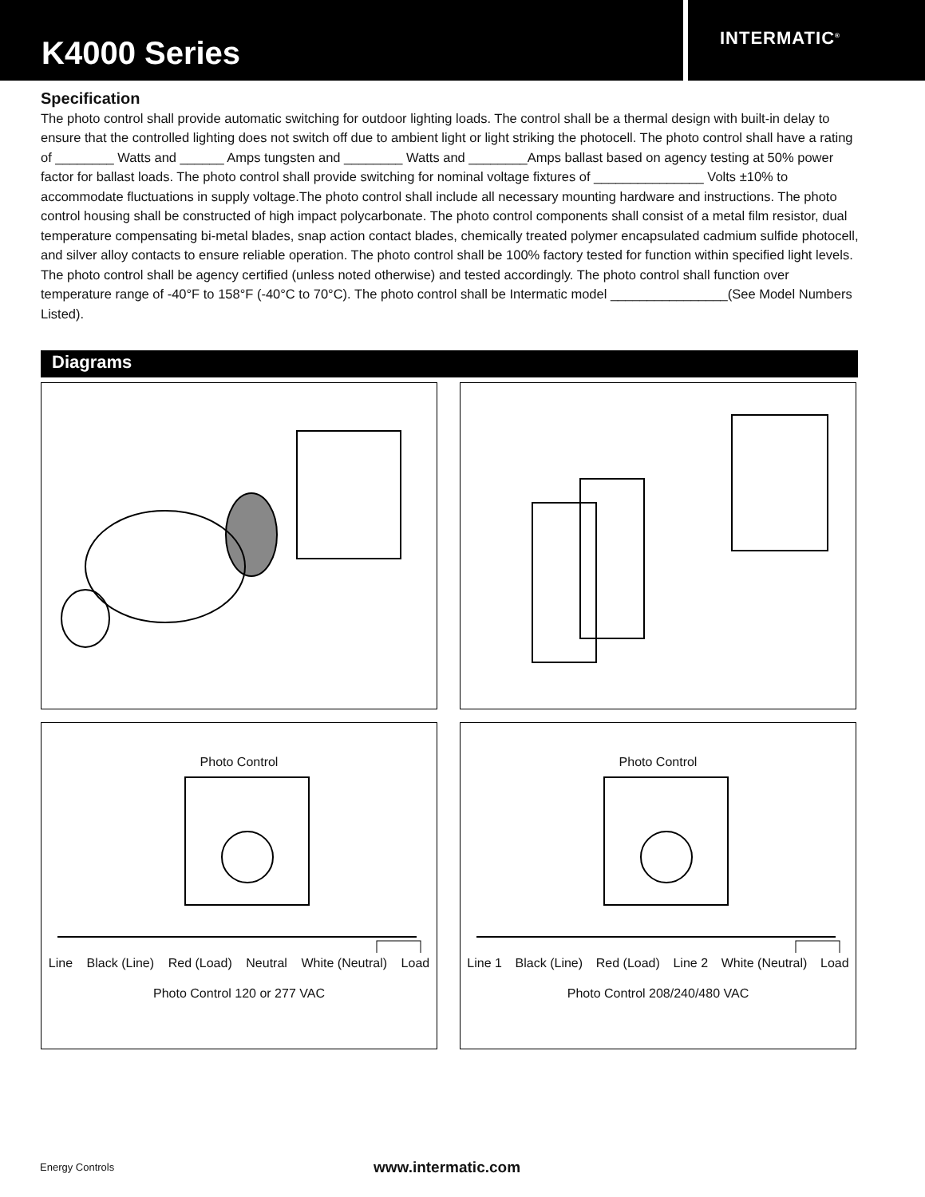K4000 Series
INTERMATIC<sup>®</sup>
Specification
The photo control shall provide automatic switching for outdoor lighting loads. The control shall be a thermal design with built-in delay to ensure that the controlled lighting does not switch off due to ambient light or light striking the photocell. The photo control shall have a rating of ________ Watts and ______ Amps tungsten and ________ Watts and ________Amps ballast based on agency testing at 50% power factor for ballast loads. The photo control shall provide switching for nominal voltage fixtures of _______________ Volts ±10% to accommodate fluctuations in supply voltage.The photo control shall include all necessary mounting hardware and instructions. The photo control housing shall be constructed of high impact polycarbonate. The photo control components shall consist of a metal film resistor, dual temperature compensating bi-metal blades, snap action contact blades, chemically treated polymer encapsulated cadmium sulfide photocell, and silver alloy contacts to ensure reliable operation. The photo control shall be 100% factory tested for function within specified light levels. The photo control shall be agency certified (unless noted otherwise) and tested accordingly. The photo control shall function over temperature range of -40°F to 158°F (-40°C to 70°C). The photo control shall be Intermatic model ________________(See Model Numbers Listed).
Diagrams
Photo Control
Line Black (Line) Red (Load) Neutral White (Neutral) Load
Photo Control 120 or 277 VAC
Photo Control
Line 1 Black (Line) Red (Load) Line 2 White (Neutral) Load
Photo Control 208/240/480 VAC
Energy Controls www.intermatic.com